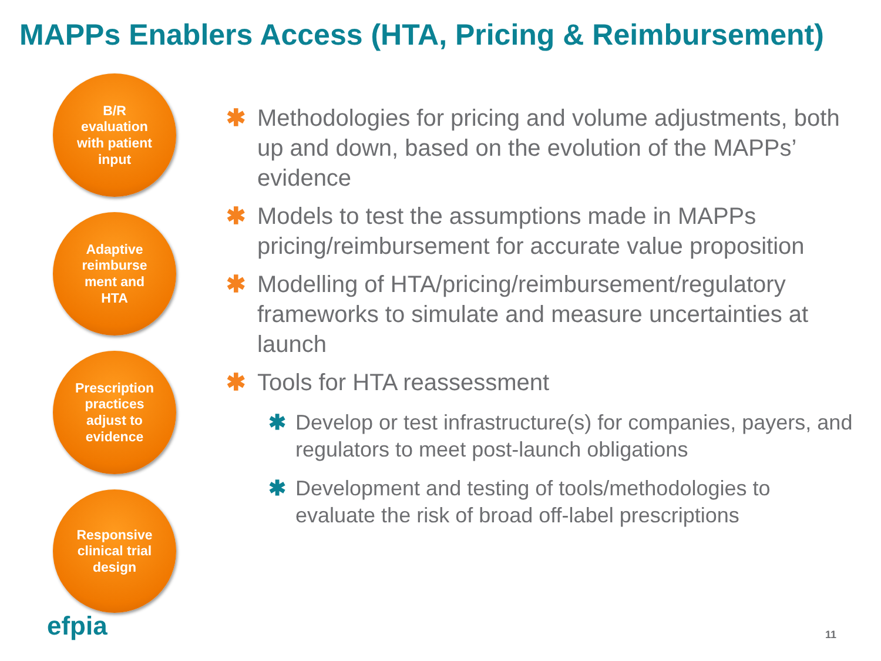MAPPs Enablers Access (HTA, Pricing & Reimbursement)
B/R
evaluation
with patient
input
Adaptive
reimburse
ment and
HTA
Prescription
practices
adjust to
evidence
Responsive
clinical trial
design
✱ Methodologies for pricing and volume adjustments, both up and down, based on the evolution of the MAPPs’ evidence
✱ Models to test the assumptions made in MAPPs pricing/reimbursement for accurate value proposition
✱ Modelling of HTA/pricing/reimbursement/regulatory frameworks to simulate and measure uncertainties at launch
✱ Tools for HTA reassessment
✱ Develop or test infrastructure(s) for companies, payers, and regulators to meet post-launch obligations
✱ Development and testing of tools/methodologies to evaluate the risk of broad off-label prescriptions
efpia 11